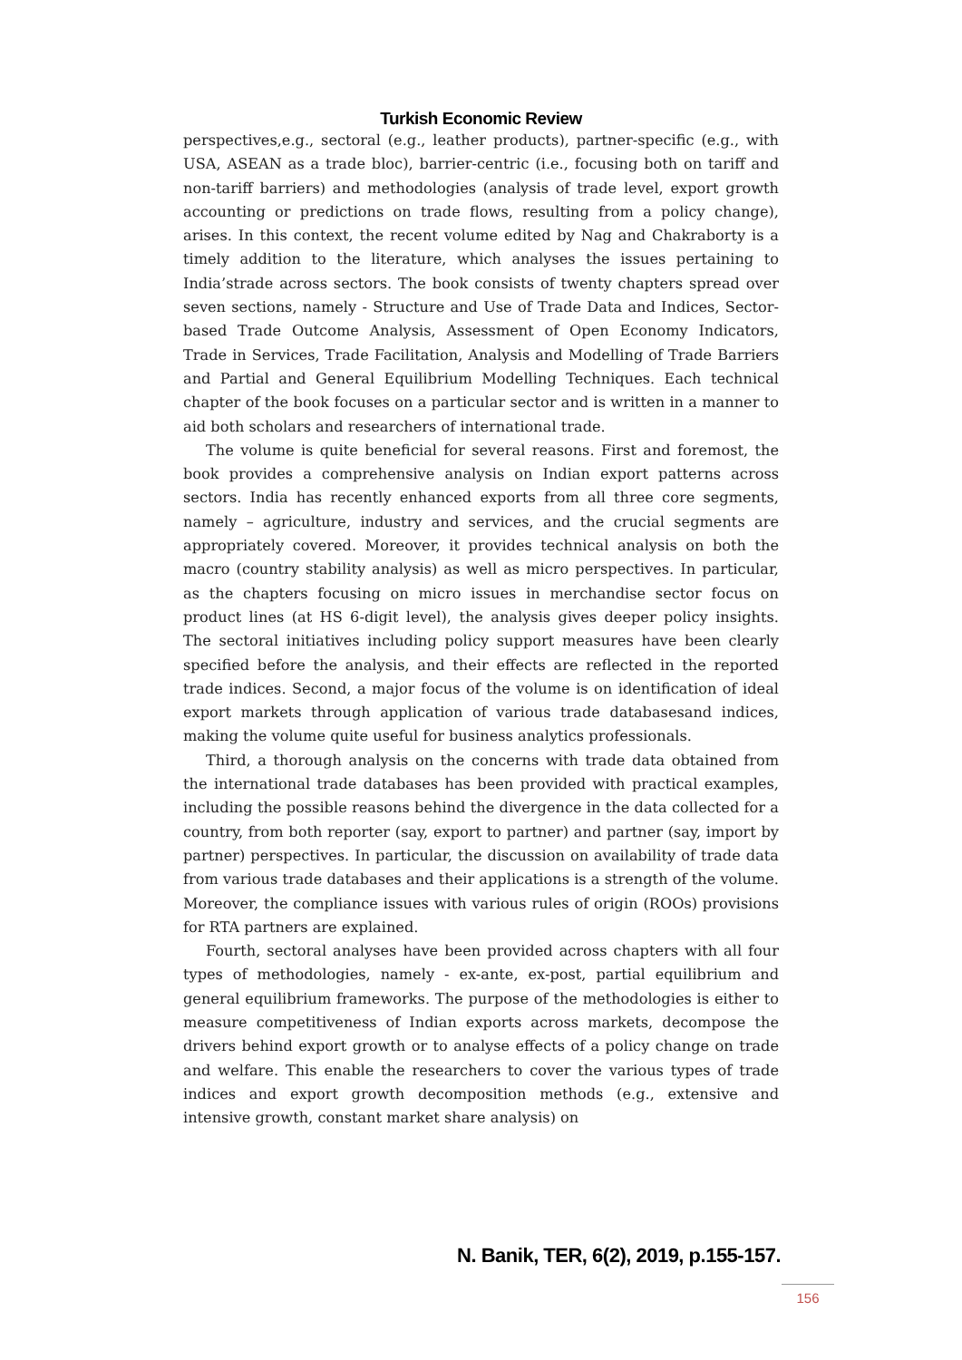Turkish Economic Review
perspectives,e.g., sectoral (e.g., leather products), partner-specific (e.g., with USA, ASEAN as a trade bloc), barrier-centric (i.e., focusing both on tariff and non-tariff barriers) and methodologies (analysis of trade level, export growth accounting or predictions on trade flows, resulting from a policy change), arises. In this context, the recent volume edited by Nag and Chakraborty is a timely addition to the literature, which analyses the issues pertaining to India’strade across sectors. The book consists of twenty chapters spread over seven sections, namely - Structure and Use of Trade Data and Indices, Sector-based Trade Outcome Analysis, Assessment of Open Economy Indicators, Trade in Services, Trade Facilitation, Analysis and Modelling of Trade Barriers and Partial and General Equilibrium Modelling Techniques. Each technical chapter of the book focuses on a particular sector and is written in a manner to aid both scholars and researchers of international trade.
The volume is quite beneficial for several reasons. First and foremost, the book provides a comprehensive analysis on Indian export patterns across sectors. India has recently enhanced exports from all three core segments, namely – agriculture, industry and services, and the crucial segments are appropriately covered. Moreover, it provides technical analysis on both the macro (country stability analysis) as well as micro perspectives. In particular, as the chapters focusing on micro issues in merchandise sector focus on product lines (at HS 6-digit level), the analysis gives deeper policy insights. The sectoral initiatives including policy support measures have been clearly specified before the analysis, and their effects are reflected in the reported trade indices. Second, a major focus of the volume is on identification of ideal export markets through application of various trade databasesand indices, making the volume quite useful for business analytics professionals.
Third, a thorough analysis on the concerns with trade data obtained from the international trade databases has been provided with practical examples, including the possible reasons behind the divergence in the data collected for a country, from both reporter (say, export to partner) and partner (say, import by partner) perspectives. In particular, the discussion on availability of trade data from various trade databases and their applications is a strength of the volume. Moreover, the compliance issues with various rules of origin (ROOs) provisions for RTA partners are explained.
Fourth, sectoral analyses have been provided across chapters with all four types of methodologies, namely - ex-ante, ex-post, partial equilibrium and general equilibrium frameworks. The purpose of the methodologies is either to measure competitiveness of Indian exports across markets, decompose the drivers behind export growth or to analyse effects of a policy change on trade and welfare. This enable the researchers to cover the various types of trade indices and export growth decomposition methods (e.g., extensive and intensive growth, constant market share analysis) on
N. Banik, TER, 6(2), 2019, p.155-157.
156